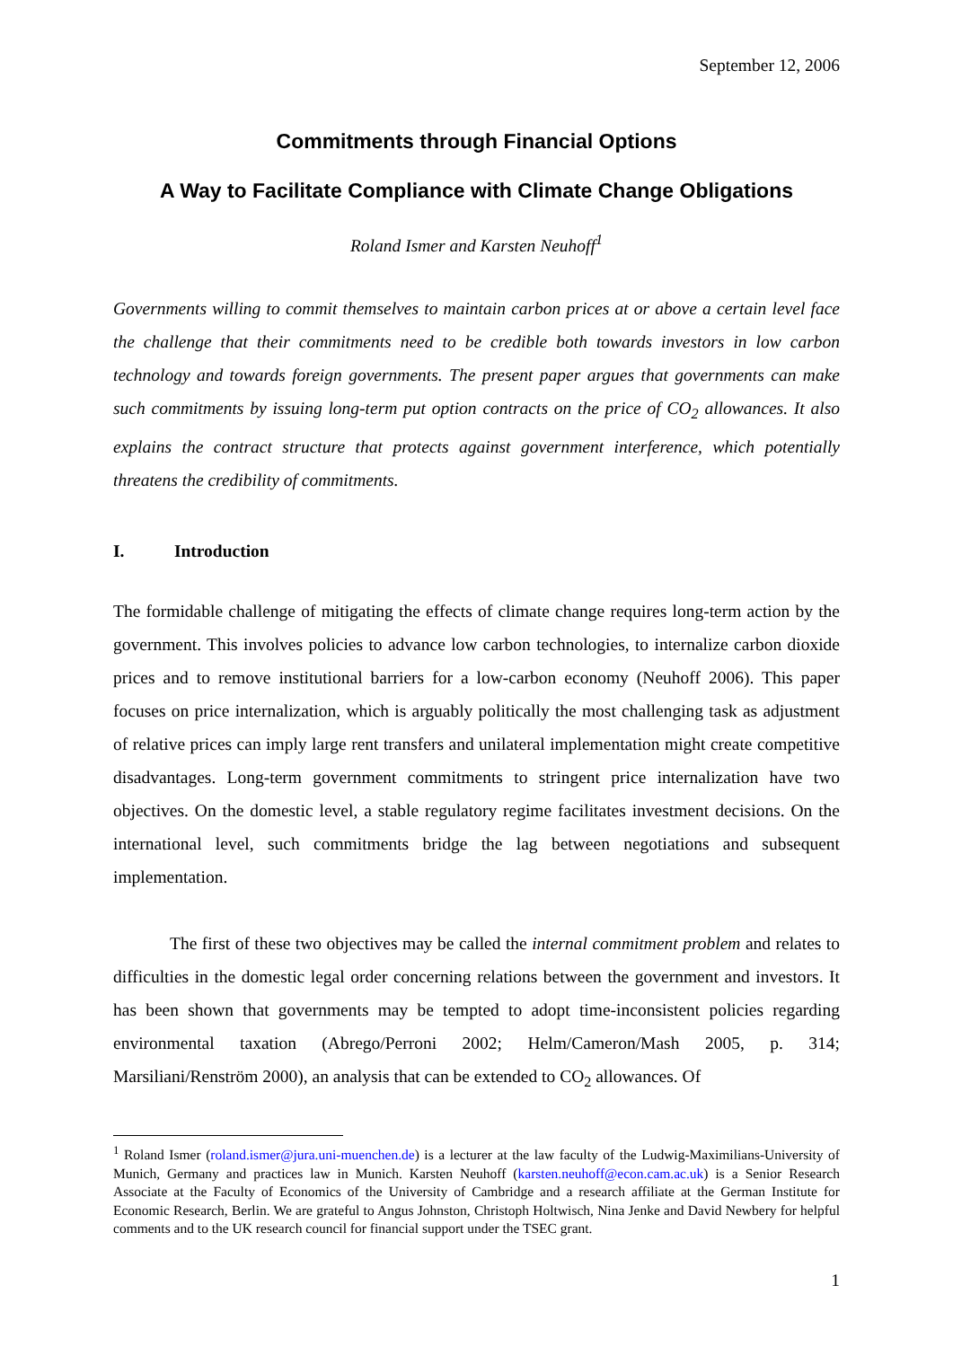September 12, 2006
Commitments through Financial Options
A Way to Facilitate Compliance with Climate Change Obligations
Roland Ismer and Karsten Neuhoff<sup>1</sup>
Governments willing to commit themselves to maintain carbon prices at or above a certain level face the challenge that their commitments need to be credible both towards investors in low carbon technology and towards foreign governments. The present paper argues that governments can make such commitments by issuing long-term put option contracts on the price of CO<sub>2</sub> allowances. It also explains the contract structure that protects against government interference, which potentially threatens the credibility of commitments.
I. Introduction
The formidable challenge of mitigating the effects of climate change requires long-term action by the government. This involves policies to advance low carbon technologies, to internalize carbon dioxide prices and to remove institutional barriers for a low-carbon economy (Neuhoff 2006). This paper focuses on price internalization, which is arguably politically the most challenging task as adjustment of relative prices can imply large rent transfers and unilateral implementation might create competitive disadvantages. Long-term government commitments to stringent price internalization have two objectives. On the domestic level, a stable regulatory regime facilitates investment decisions. On the international level, such commitments bridge the lag between negotiations and subsequent implementation.
The first of these two objectives may be called the internal commitment problem and relates to difficulties in the domestic legal order concerning relations between the government and investors. It has been shown that governments may be tempted to adopt time-inconsistent policies regarding environmental taxation (Abrego/Perroni 2002; Helm/Cameron/Mash 2005, p. 314; Marsiliani/Renström 2000), an analysis that can be extended to CO<sub>2</sub> allowances. Of
<sup>1</sup> Roland Ismer (roland.ismer@jura.uni-muenchen.de) is a lecturer at the law faculty of the Ludwig-Maximilians-University of Munich, Germany and practices law in Munich. Karsten Neuhoff (karsten.neuhoff@econ.cam.ac.uk) is a Senior Research Associate at the Faculty of Economics of the University of Cambridge and a research affiliate at the German Institute for Economic Research, Berlin. We are grateful to Angus Johnston, Christoph Holtwisch, Nina Jenke and David Newbery for helpful comments and to the UK research council for financial support under the TSEC grant.
1